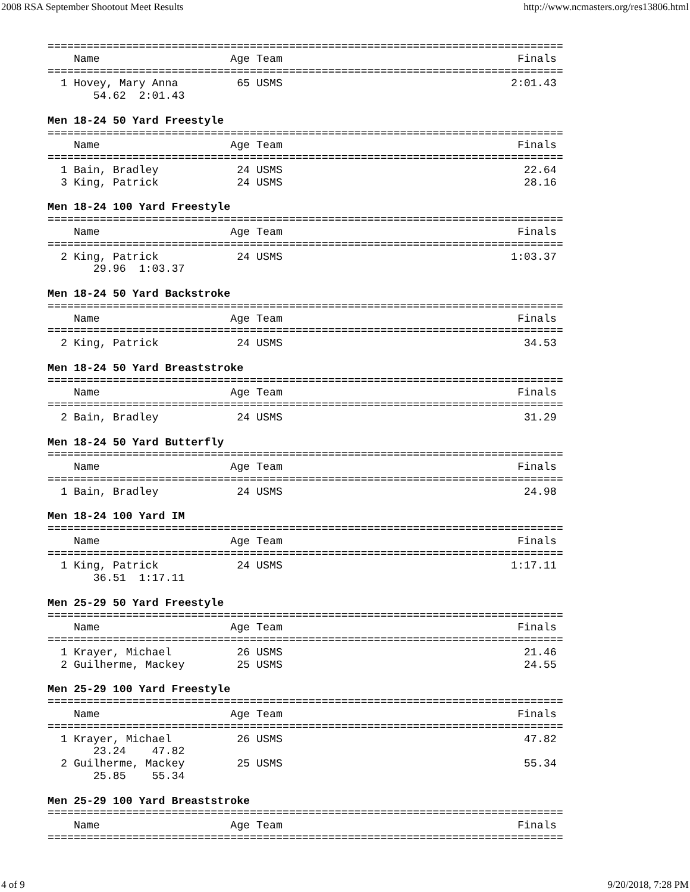2008 RSA September Shootout Meet Results http://www.ncmasters.org/res13806.html
===============================================================================
    Name                    Age Team                                    Finals
===============================================================================
  1 Hovey, Mary Anna         65 USMS                                   2:01.43
       54.62  2:01.43

Men 18-24 50 Yard Freestyle
===============================================================================
    Name                    Age Team                                    Finals
===============================================================================
  1 Bain, Bradley            24 USMS                                     22.64
  3 King, Patrick            24 USMS                                     28.16

Men 18-24 100 Yard Freestyle
===============================================================================
    Name                    Age Team                                    Finals
===============================================================================
  2 King, Patrick            24 USMS                                   1:03.37
       29.96  1:03.37

Men 18-24 50 Yard Backstroke
===============================================================================
    Name                    Age Team                                    Finals
===============================================================================
  2 King, Patrick            24 USMS                                     34.53

Men 18-24 50 Yard Breaststroke
===============================================================================
    Name                    Age Team                                    Finals
===============================================================================
  2 Bain, Bradley            24 USMS                                     31.29

Men 18-24 50 Yard Butterfly
===============================================================================
    Name                    Age Team                                    Finals
===============================================================================
  1 Bain, Bradley            24 USMS                                     24.98

Men 18-24 100 Yard IM
===============================================================================
    Name                    Age Team                                    Finals
===============================================================================
  1 King, Patrick            24 USMS                                   1:17.11
       36.51  1:17.11

Men 25-29 50 Yard Freestyle
===============================================================================
    Name                    Age Team                                    Finals
===============================================================================
  1 Krayer, Michael          26 USMS                                     21.46
  2 Guilherme, Mackey        25 USMS                                     24.55

Men 25-29 100 Yard Freestyle
===============================================================================
    Name                    Age Team                                    Finals
===============================================================================
  1 Krayer, Michael          26 USMS                                     47.82
       23.24    47.82
  2 Guilherme, Mackey        25 USMS                                     55.34
       25.85    55.34

Men 25-29 100 Yard Breaststroke
===============================================================================
    Name                    Age Team                                    Finals
===============================================================================
4 of 9 9/20/2018, 7:28 PM